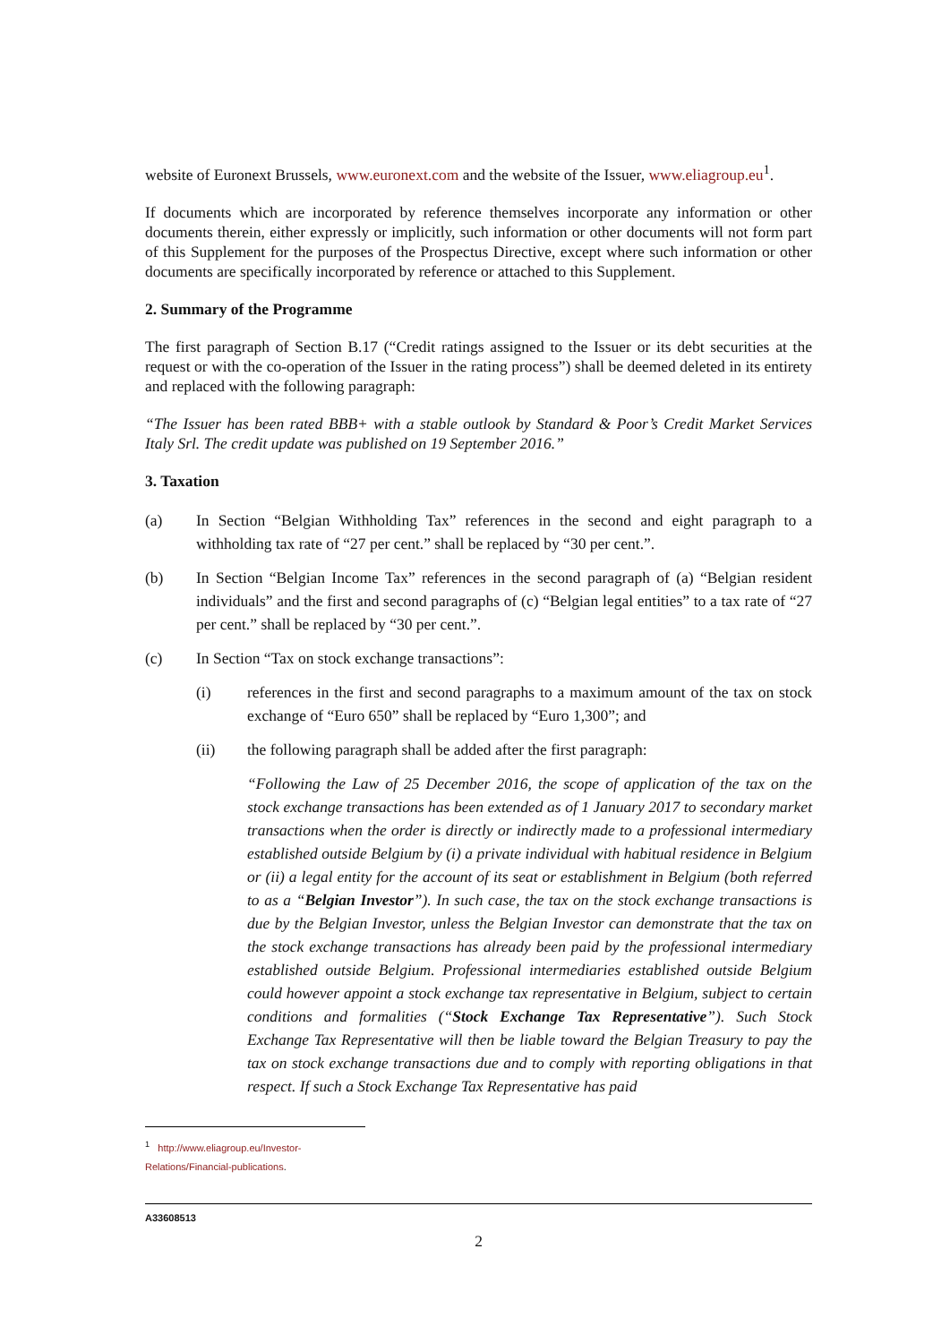website of Euronext Brussels, www.euronext.com and the website of the Issuer, www.eliagroup.eu<sup>1</sup>.
If documents which are incorporated by reference themselves incorporate any information or other documents therein, either expressly or implicitly, such information or other documents will not form part of this Supplement for the purposes of the Prospectus Directive, except where such information or other documents are specifically incorporated by reference or attached to this Supplement.
2. Summary of the Programme
The first paragraph of Section B.17 (“Credit ratings assigned to the Issuer or its debt securities at the request or with the co-operation of the Issuer in the rating process”) shall be deemed deleted in its entirety and replaced with the following paragraph:
“The Issuer has been rated BBB+ with a stable outlook by Standard & Poor’s Credit Market Services Italy Srl. The credit update was published on 19 September 2016.”
3. Taxation
(a) In Section “Belgian Withholding Tax” references in the second and eight paragraph to a withholding tax rate of “27 per cent.” shall be replaced by “30 per cent.”.
(b) In Section “Belgian Income Tax” references in the second paragraph of (a) “Belgian resident individuals” and the first and second paragraphs of (c) “Belgian legal entities” to a tax rate of “27 per cent.” shall be replaced by “30 per cent.”.
(c) In Section “Tax on stock exchange transactions”:
(i) references in the first and second paragraphs to a maximum amount of the tax on stock exchange of “Euro 650” shall be replaced by “Euro 1,300”; and
(ii) the following paragraph shall be added after the first paragraph:
“Following the Law of 25 December 2016, the scope of application of the tax on the stock exchange transactions has been extended as of 1 January 2017 to secondary market transactions when the order is directly or indirectly made to a professional intermediary established outside Belgium by (i) a private individual with habitual residence in Belgium or (ii) a legal entity for the account of its seat or establishment in Belgium (both referred to as a “Belgian Investor”). In such case, the tax on the stock exchange transactions is due by the Belgian Investor, unless the Belgian Investor can demonstrate that the tax on the stock exchange transactions has already been paid by the professional intermediary established outside Belgium. Professional intermediaries established outside Belgium could however appoint a stock exchange tax representative in Belgium, subject to certain conditions and formalities (“Stock Exchange Tax Representative”). Such Stock Exchange Tax Representative will then be liable toward the Belgian Treasury to pay the tax on stock exchange transactions due and to comply with reporting obligations in that respect. If such a Stock Exchange Tax Representative has paid
<sup>1</sup> http://www.eliagroup.eu/Investor-Relations/Financial-publications.
A33608513
2